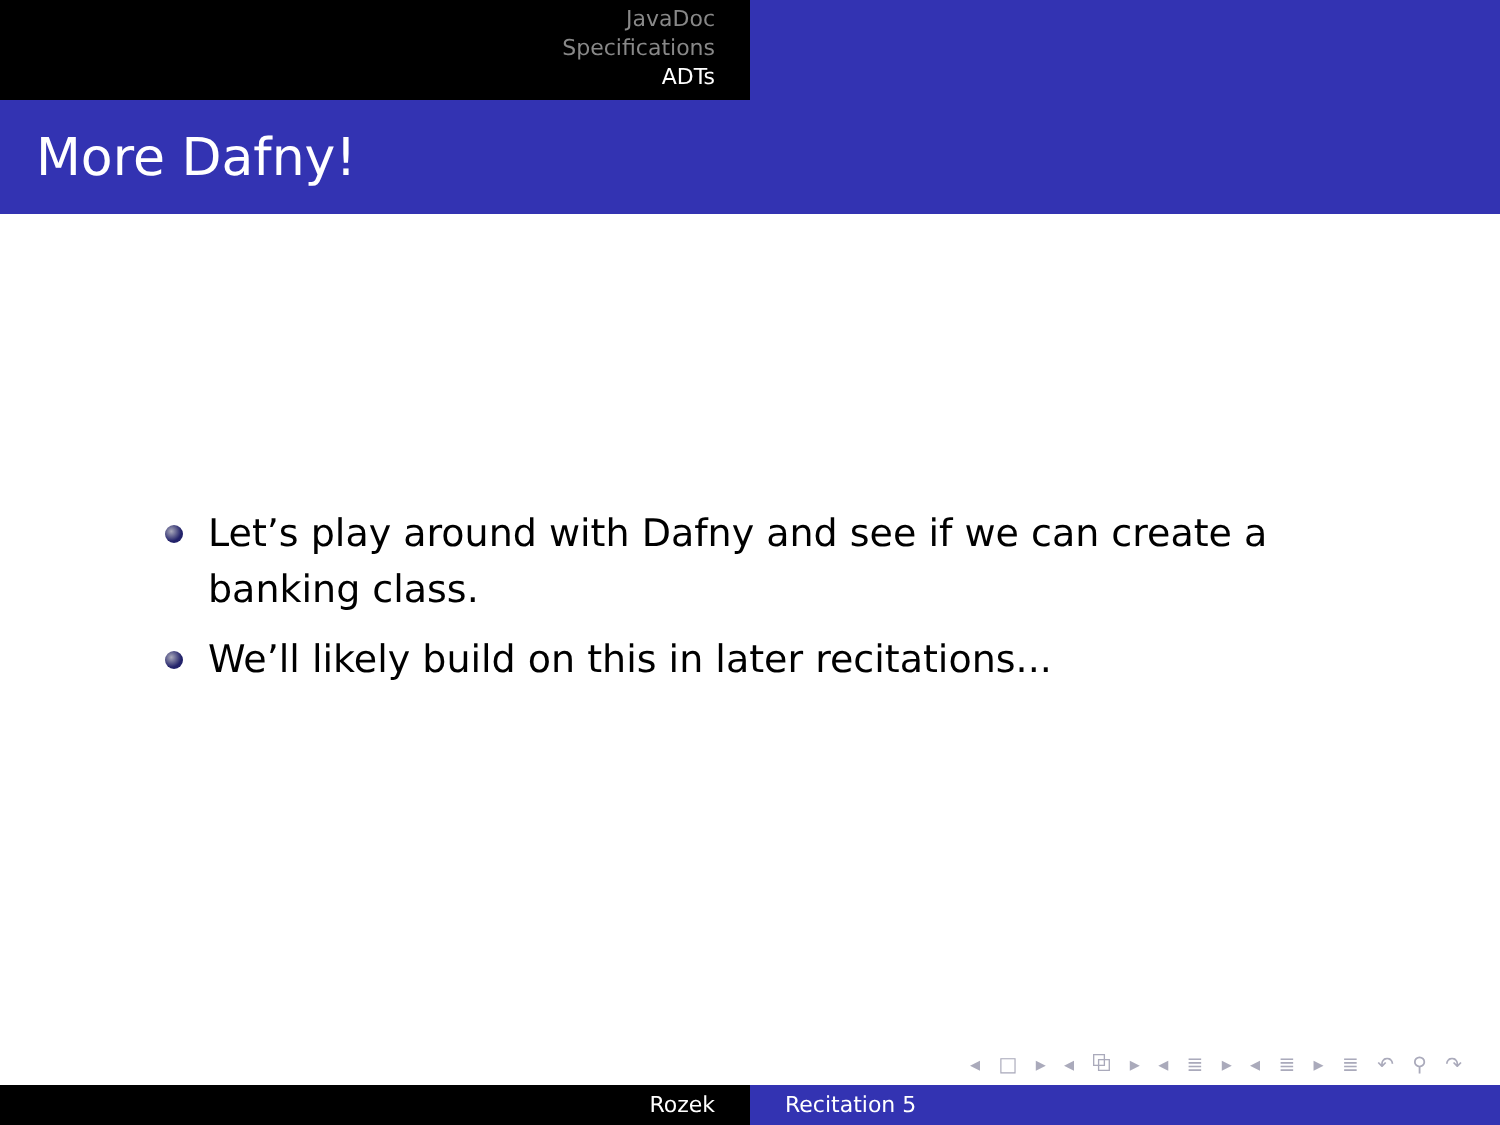JavaDoc
Specifications
ADTs
More Dafny!
Let’s play around with Dafny and see if we can create a banking class.
We’ll likely build on this in later recitations...
◂ □ ▸ ◂ ⧉ ▸ ◂ ≣ ▸ ◂ ≣ ▸ ≣ ↶ ⚲ ↷
Rozek Recitation 5